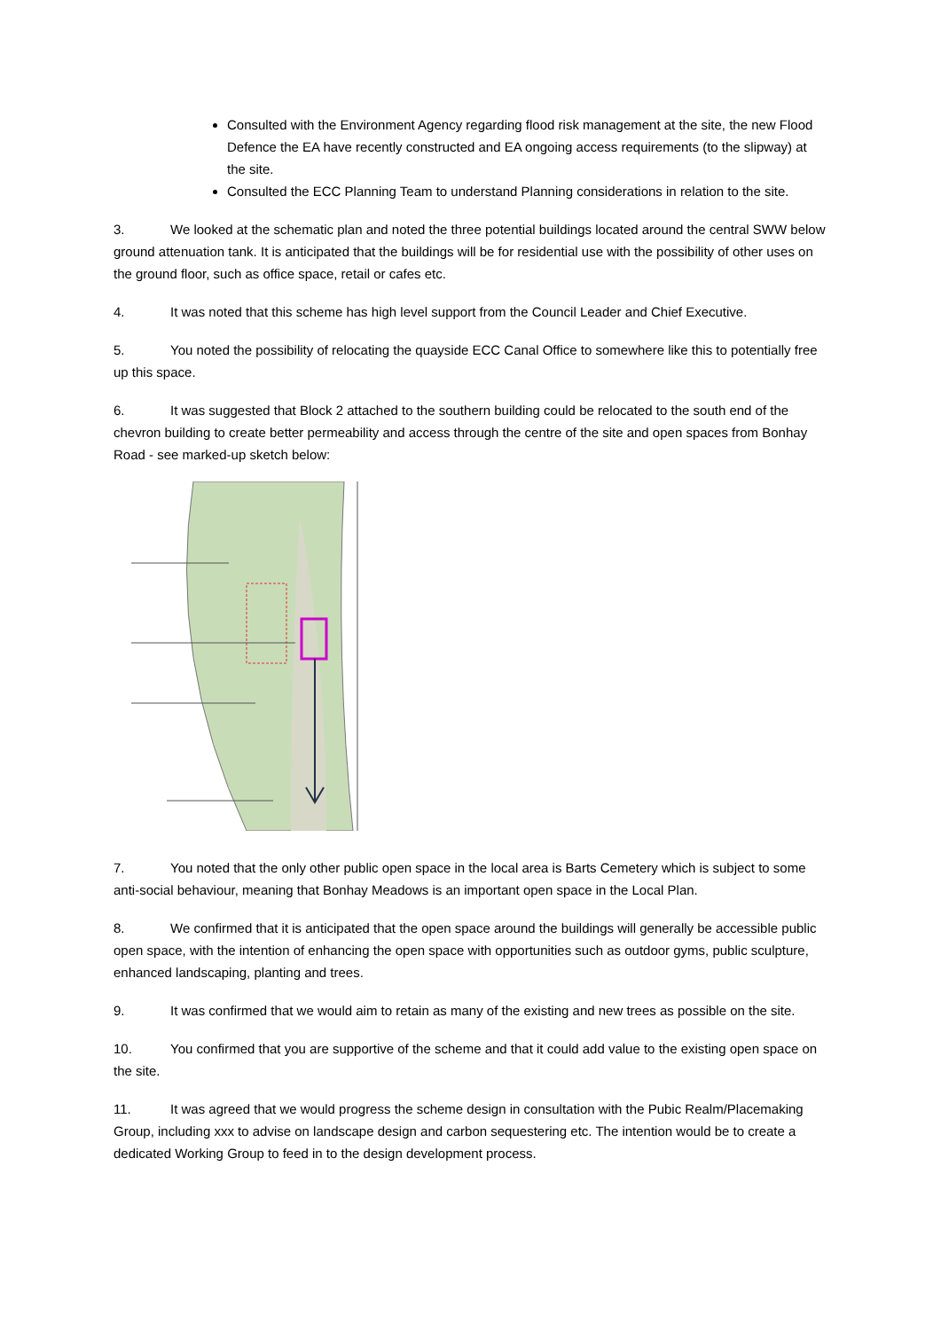Consulted with the Environment Agency regarding flood risk management at the site, the new Flood Defence the EA have recently constructed and EA ongoing access requirements (to the slipway) at the site.
Consulted the ECC Planning Team to understand Planning considerations in relation to the site.
3. We looked at the schematic plan and noted the three potential buildings located around the central SWW below ground attenuation tank. It is anticipated that the buildings will be for residential use with the possibility of other uses on the ground floor, such as office space, retail or cafes etc.
4. It was noted that this scheme has high level support from the Council Leader and Chief Executive.
5. You noted the possibility of relocating the quayside ECC Canal Office to somewhere like this to potentially free up this space.
6. It was suggested that Block 2 attached to the southern building could be relocated to the south end of the chevron building to create better permeability and access through the centre of the site and open spaces from Bonhay Road - see marked-up sketch below:
7. You noted that the only other public open space in the local area is Barts Cemetery which is subject to some anti-social behaviour, meaning that Bonhay Meadows is an important open space in the Local Plan.
8. We confirmed that it is anticipated that the open space around the buildings will generally be accessible public open space, with the intention of enhancing the open space with opportunities such as outdoor gyms, public sculpture, enhanced landscaping, planting and trees.
9. It was confirmed that we would aim to retain as many of the existing and new trees as possible on the site.
10. You confirmed that you are supportive of the scheme and that it could add value to the existing open space on the site.
11. It was agreed that we would progress the scheme design in consultation with the Pubic Realm/Placemaking Group, including xxx to advise on landscape design and carbon sequestering etc. The intention would be to create a dedicated Working Group to feed in to the design development process.